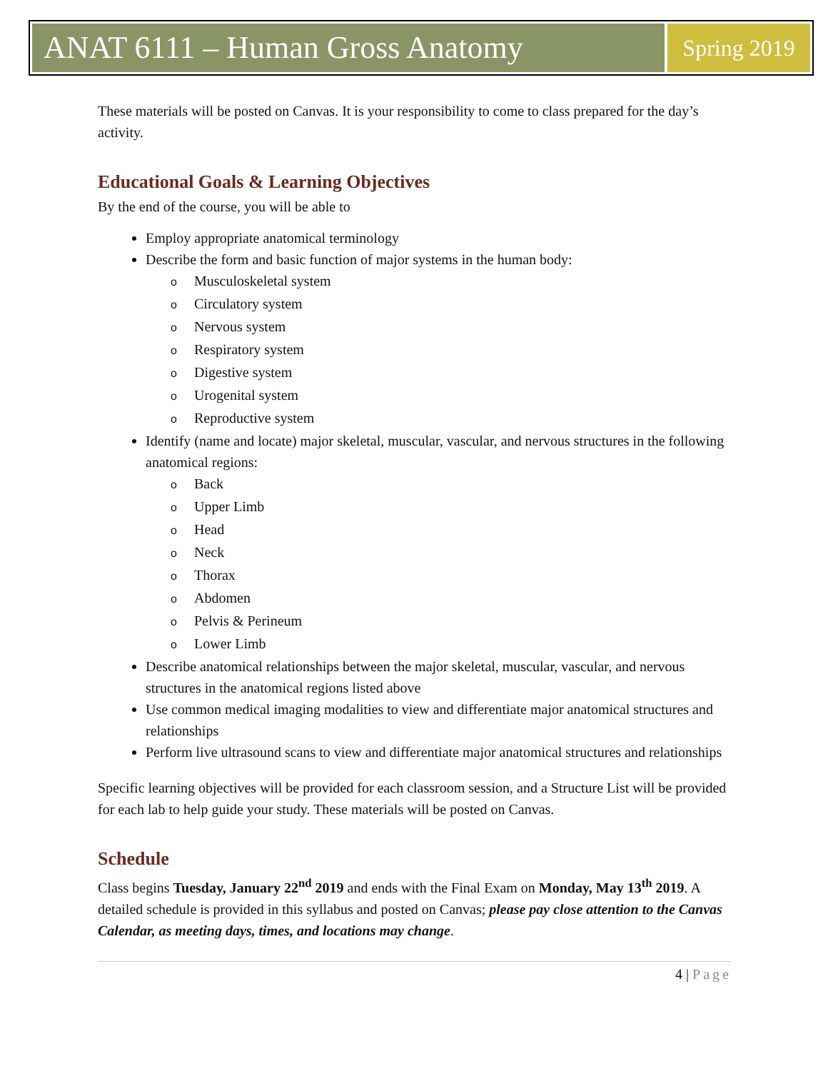ANAT 6111 – Human Gross Anatomy
Spring 2019
These materials will be posted on Canvas. It is your responsibility to come to class prepared for the day’s activity.
Educational Goals & Learning Objectives
By the end of the course, you will be able to
Employ appropriate anatomical terminology
Describe the form and basic function of major systems in the human body:
o Musculoskeletal system
o Circulatory system
o Nervous system
o Respiratory system
o Digestive system
o Urogenital system
o Reproductive system
Identify (name and locate) major skeletal, muscular, vascular, and nervous structures in the following anatomical regions:
o Back
o Upper Limb
o Head
o Neck
o Thorax
o Abdomen
o Pelvis & Perineum
o Lower Limb
Describe anatomical relationships between the major skeletal, muscular, vascular, and nervous structures in the anatomical regions listed above
Use common medical imaging modalities to view and differentiate major anatomical structures and relationships
Perform live ultrasound scans to view and differentiate major anatomical structures and relationships
Specific learning objectives will be provided for each classroom session, and a Structure List will be provided for each lab to help guide your study. These materials will be posted on Canvas.
Schedule
Class begins Tuesday, January 22<sup>nd</sup> 2019 and ends with the Final Exam on Monday, May 13<sup>th</sup> 2019. A detailed schedule is provided in this syllabus and posted on Canvas; please pay close attention to the Canvas Calendar, as meeting days, times, and locations may change.
4 | Page